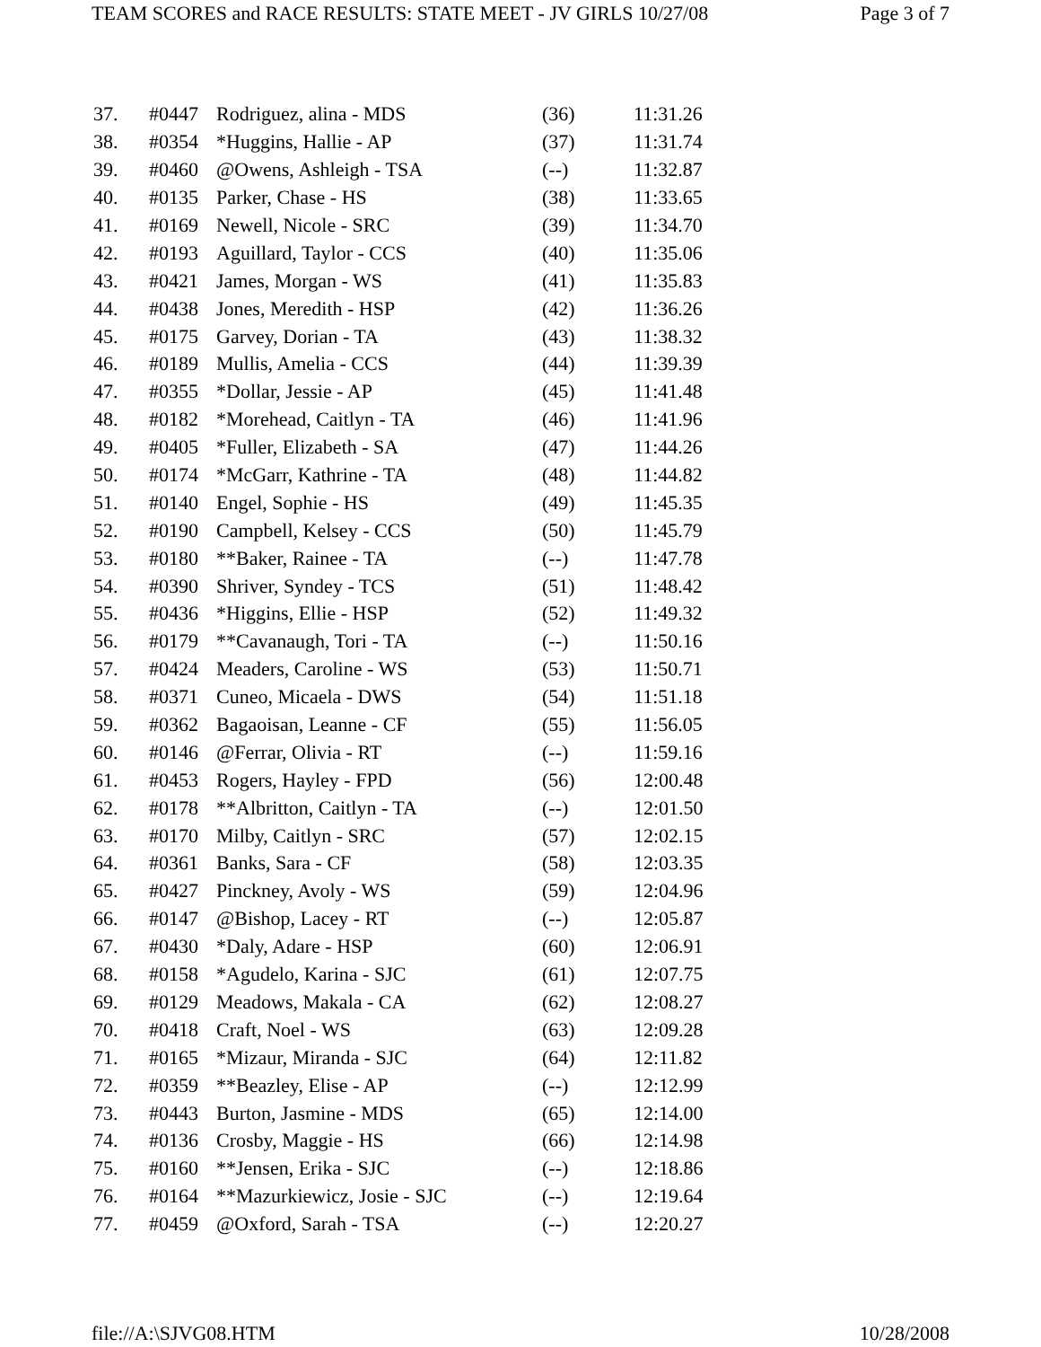TEAM SCORES and RACE RESULTS: STATE MEET - JV GIRLS 10/27/08 Page 3 of 7
| 37. | #0447 | Rodriguez, alina - MDS | (36) | 11:31.26 |
| 38. | #0354 | *Huggins, Hallie - AP | (37) | 11:31.74 |
| 39. | #0460 | @Owens, Ashleigh - TSA | (--) | 11:32.87 |
| 40. | #0135 | Parker, Chase - HS | (38) | 11:33.65 |
| 41. | #0169 | Newell, Nicole - SRC | (39) | 11:34.70 |
| 42. | #0193 | Aguillard, Taylor - CCS | (40) | 11:35.06 |
| 43. | #0421 | James, Morgan - WS | (41) | 11:35.83 |
| 44. | #0438 | Jones, Meredith - HSP | (42) | 11:36.26 |
| 45. | #0175 | Garvey, Dorian - TA | (43) | 11:38.32 |
| 46. | #0189 | Mullis, Amelia - CCS | (44) | 11:39.39 |
| 47. | #0355 | *Dollar, Jessie - AP | (45) | 11:41.48 |
| 48. | #0182 | *Morehead, Caitlyn - TA | (46) | 11:41.96 |
| 49. | #0405 | *Fuller, Elizabeth - SA | (47) | 11:44.26 |
| 50. | #0174 | *McGarr, Kathrine - TA | (48) | 11:44.82 |
| 51. | #0140 | Engel, Sophie - HS | (49) | 11:45.35 |
| 52. | #0190 | Campbell, Kelsey - CCS | (50) | 11:45.79 |
| 53. | #0180 | **Baker, Rainee - TA | (--) | 11:47.78 |
| 54. | #0390 | Shriver, Syndey - TCS | (51) | 11:48.42 |
| 55. | #0436 | *Higgins, Ellie - HSP | (52) | 11:49.32 |
| 56. | #0179 | **Cavanaugh, Tori - TA | (--) | 11:50.16 |
| 57. | #0424 | Meaders, Caroline - WS | (53) | 11:50.71 |
| 58. | #0371 | Cuneo, Micaela - DWS | (54) | 11:51.18 |
| 59. | #0362 | Bagaoisan, Leanne - CF | (55) | 11:56.05 |
| 60. | #0146 | @Ferrar, Olivia - RT | (--) | 11:59.16 |
| 61. | #0453 | Rogers, Hayley - FPD | (56) | 12:00.48 |
| 62. | #0178 | **Albritton, Caitlyn - TA | (--) | 12:01.50 |
| 63. | #0170 | Milby, Caitlyn - SRC | (57) | 12:02.15 |
| 64. | #0361 | Banks, Sara - CF | (58) | 12:03.35 |
| 65. | #0427 | Pinckney, Avoly - WS | (59) | 12:04.96 |
| 66. | #0147 | @Bishop, Lacey - RT | (--) | 12:05.87 |
| 67. | #0430 | *Daly, Adare - HSP | (60) | 12:06.91 |
| 68. | #0158 | *Agudelo, Karina - SJC | (61) | 12:07.75 |
| 69. | #0129 | Meadows, Makala - CA | (62) | 12:08.27 |
| 70. | #0418 | Craft, Noel - WS | (63) | 12:09.28 |
| 71. | #0165 | *Mizaur, Miranda - SJC | (64) | 12:11.82 |
| 72. | #0359 | **Beazley, Elise - AP | (--) | 12:12.99 |
| 73. | #0443 | Burton, Jasmine - MDS | (65) | 12:14.00 |
| 74. | #0136 | Crosby, Maggie - HS | (66) | 12:14.98 |
| 75. | #0160 | **Jensen, Erika - SJC | (--) | 12:18.86 |
| 76. | #0164 | **Mazurkiewicz, Josie - SJC | (--) | 12:19.64 |
| 77. | #0459 | @Oxford, Sarah - TSA | (--) | 12:20.27 |
file://A:\SJVG08.HTM 10/28/2008